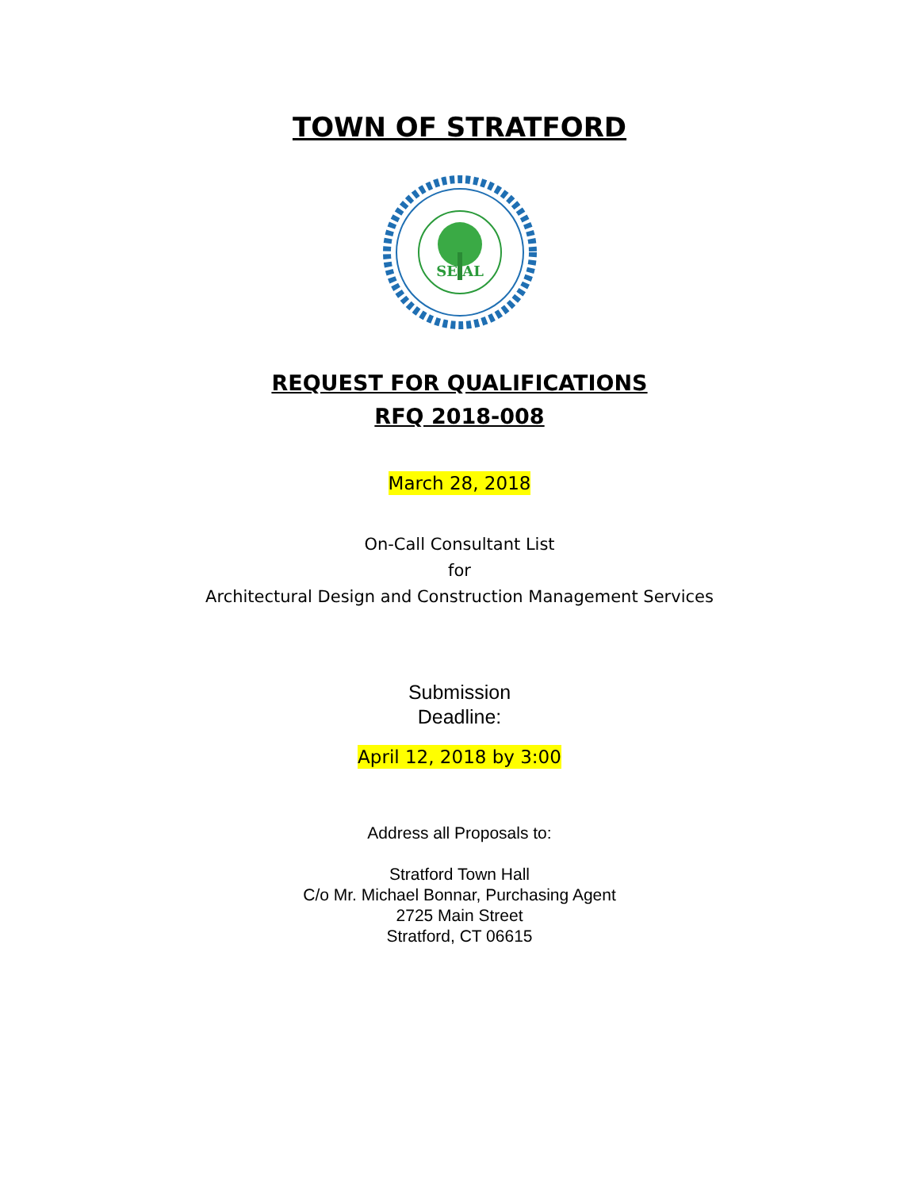TOWN OF STRATFORD
SE AL
REQUEST FOR QUALIFICATIONS
RFQ 2018-008
March 28, 2018
On-Call Consultant List
for
Architectural Design and Construction Management Services
Submission
Deadline:
April 12, 2018 by 3:00
Address all Proposals to:
Stratford Town Hall
C/o Mr. Michael Bonnar, Purchasing Agent
2725 Main Street
Stratford, CT 06615